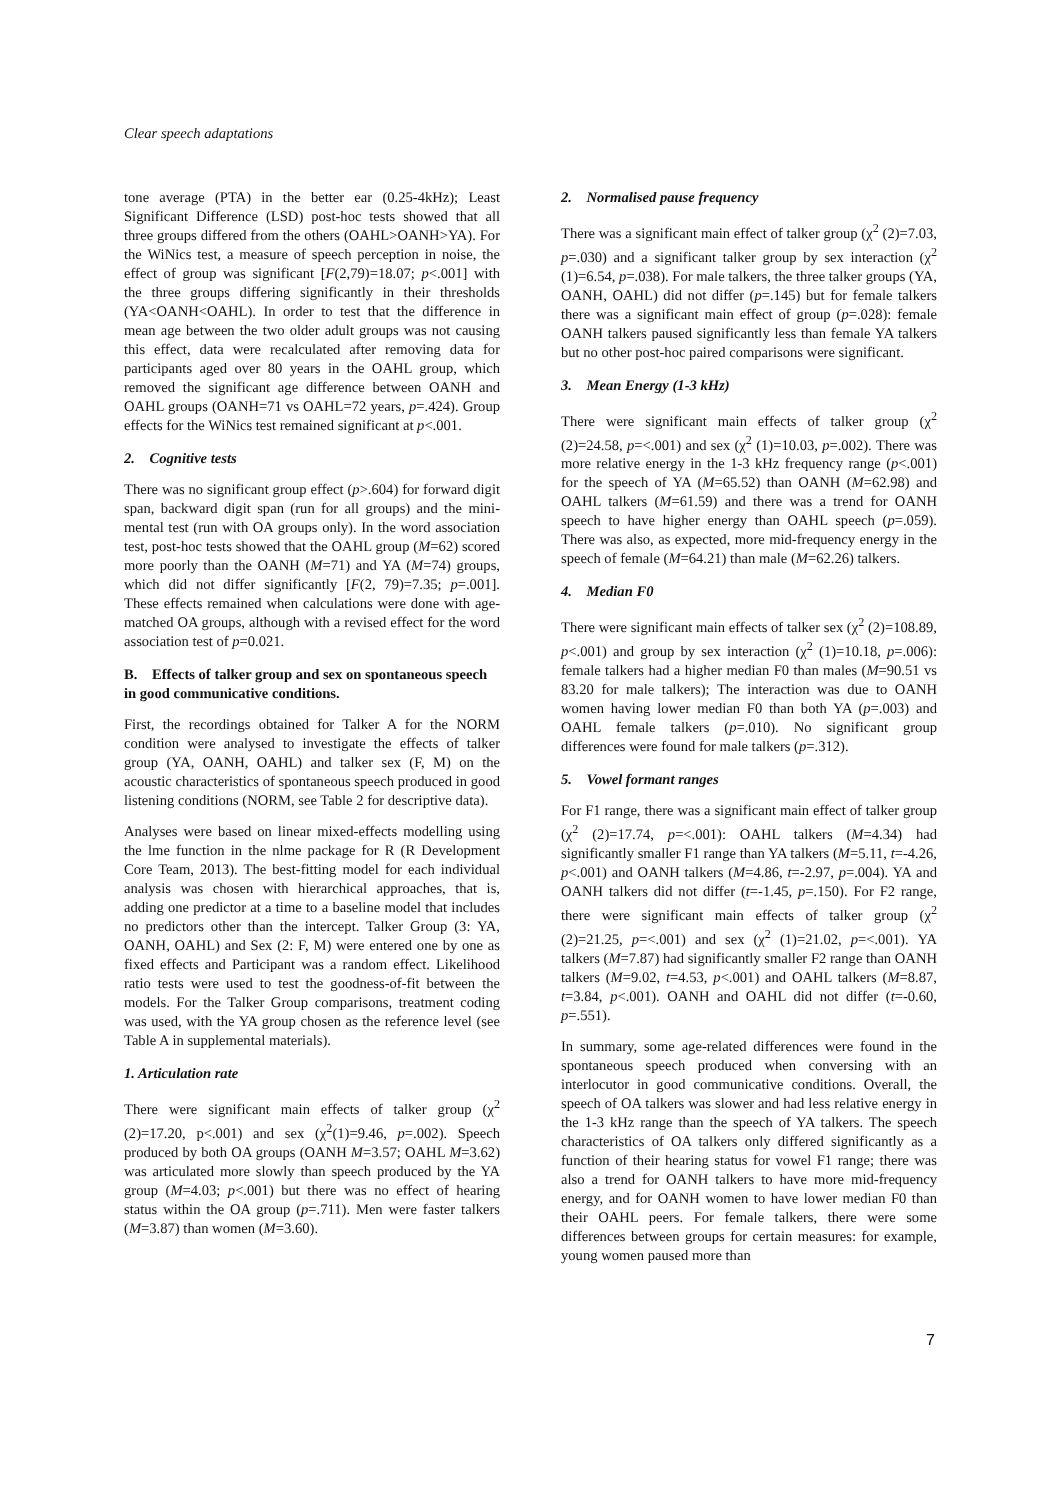Clear speech adaptations
tone average (PTA) in the better ear (0.25-4kHz); Least Significant Difference (LSD) post-hoc tests showed that all three groups differed from the others (OAHL>OANH>YA). For the WiNics test, a measure of speech perception in noise, the effect of group was significant [F(2,79)=18.07; p<.001] with the three groups differing significantly in their thresholds (YA<OANH<OAHL). In order to test that the difference in mean age between the two older adult groups was not causing this effect, data were recalculated after removing data for participants aged over 80 years in the OAHL group, which removed the significant age difference between OANH and OAHL groups (OANH=71 vs OAHL=72 years, p=.424). Group effects for the WiNics test remained significant at p<.001.
2. Cognitive tests
There was no significant group effect (p>.604) for forward digit span, backward digit span (run for all groups) and the mini-mental test (run with OA groups only). In the word association test, post-hoc tests showed that the OAHL group (M=62) scored more poorly than the OANH (M=71) and YA (M=74) groups, which did not differ significantly [F(2, 79)=7.35; p=.001]. These effects remained when calculations were done with age-matched OA groups, although with a revised effect for the word association test of p=0.021.
B. Effects of talker group and sex on spontaneous speech in good communicative conditions.
First, the recordings obtained for Talker A for the NORM condition were analysed to investigate the effects of talker group (YA, OANH, OAHL) and talker sex (F, M) on the acoustic characteristics of spontaneous speech produced in good listening conditions (NORM, see Table 2 for descriptive data).
Analyses were based on linear mixed-effects modelling using the lme function in the nlme package for R (R Development Core Team, 2013). The best-fitting model for each individual analysis was chosen with hierarchical approaches, that is, adding one predictor at a time to a baseline model that includes no predictors other than the intercept. Talker Group (3: YA, OANH, OAHL) and Sex (2: F, M) were entered one by one as fixed effects and Participant was a random effect. Likelihood ratio tests were used to test the goodness-of-fit between the models. For the Talker Group comparisons, treatment coding was used, with the YA group chosen as the reference level (see Table A in supplemental materials).
1. Articulation rate
There were significant main effects of talker group (χ<sup>2</sup> (2)=17.20, p<.001) and sex (χ<sup>2</sup>(1)=9.46, p=.002). Speech produced by both OA groups (OANH M=3.57; OAHL M=3.62) was articulated more slowly than speech produced by the YA group (M=4.03; p<.001) but there was no effect of hearing status within the OA group (p=.711). Men were faster talkers (M=3.87) than women (M=3.60).
2. Normalised pause frequency
There was a significant main effect of talker group (χ<sup>2</sup> (2)=7.03, p=.030) and a significant talker group by sex interaction (χ<sup>2</sup> (1)=6.54, p=.038). For male talkers, the three talker groups (YA, OANH, OAHL) did not differ (p=.145) but for female talkers there was a significant main effect of group (p=.028): female OANH talkers paused significantly less than female YA talkers but no other post-hoc paired comparisons were significant.
3. Mean Energy (1-3 kHz)
There were significant main effects of talker group (χ<sup>2</sup> (2)=24.58, p=<.001) and sex (χ<sup>2</sup> (1)=10.03, p=.002). There was more relative energy in the 1-3 kHz frequency range (p<.001) for the speech of YA (M=65.52) than OANH (M=62.98) and OAHL talkers (M=61.59) and there was a trend for OANH speech to have higher energy than OAHL speech (p=.059). There was also, as expected, more mid-frequency energy in the speech of female (M=64.21) than male (M=62.26) talkers.
4. Median F0
There were significant main effects of talker sex (χ<sup>2</sup> (2)=108.89, p<.001) and group by sex interaction (χ<sup>2</sup> (1)=10.18, p=.006): female talkers had a higher median F0 than males (M=90.51 vs 83.20 for male talkers); The interaction was due to OANH women having lower median F0 than both YA (p=.003) and OAHL female talkers (p=.010). No significant group differences were found for male talkers (p=.312).
5. Vowel formant ranges
For F1 range, there was a significant main effect of talker group (χ<sup>2</sup> (2)=17.74, p=<.001): OAHL talkers (M=4.34) had significantly smaller F1 range than YA talkers (M=5.11, t=-4.26, p<.001) and OANH talkers (M=4.86, t=-2.97, p=.004). YA and OANH talkers did not differ (t=-1.45, p=.150). For F2 range, there were significant main effects of talker group (χ<sup>2</sup> (2)=21.25, p=<.001) and sex (χ<sup>2</sup> (1)=21.02, p=<.001). YA talkers (M=7.87) had significantly smaller F2 range than OANH talkers (M=9.02, t=4.53, p<.001) and OAHL talkers (M=8.87, t=3.84, p<.001). OANH and OAHL did not differ (t=-0.60, p=.551).
In summary, some age-related differences were found in the spontaneous speech produced when conversing with an interlocutor in good communicative conditions. Overall, the speech of OA talkers was slower and had less relative energy in the 1-3 kHz range than the speech of YA talkers. The speech characteristics of OA talkers only differed significantly as a function of their hearing status for vowel F1 range; there was also a trend for OANH talkers to have more mid-frequency energy, and for OANH women to have lower median F0 than their OAHL peers. For female talkers, there were some differences between groups for certain measures: for example, young women paused more than
7